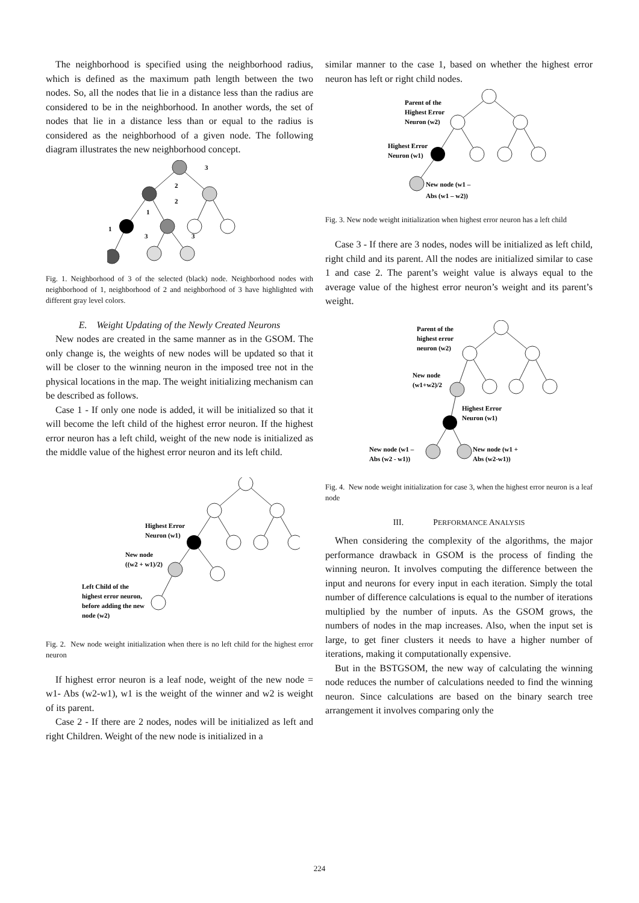The neighborhood is specified using the neighborhood radius, which is defined as the maximum path length between the two nodes. So, all the nodes that lie in a distance less than the radius are considered to be in the neighborhood. In another words, the set of nodes that lie in a distance less than or equal to the radius is considered as the neighborhood of a given node. The following diagram illustrates the new neighborhood concept.
1
1
2
2
3
3
3
Fig. 1. Neighborhood of 3 of the selected (black) node. Neighborhood nodes with neighborhood of 1, neighborhood of 2 and neighborhood of 3 have highlighted with different gray level colors.
E. Weight Updating of the Newly Created Neurons
New nodes are created in the same manner as in the GSOM. The only change is, the weights of new nodes will be updated so that it will be closer to the winning neuron in the imposed tree not in the physical locations in the map. The weight initializing mechanism can be described as follows.
Case 1 - If only one node is added, it will be initialized so that it will become the left child of the highest error neuron. If the highest error neuron has a left child, weight of the new node is initialized as the middle value of the highest error neuron and its left child.
Highest Error
Neuron (w1)
New node
((w2 + w1)/2)
Left Child of the
highest error neuron,
before adding the new
node (w2)
Fig. 2. New node weight initialization when there is no left child for the highest error neuron
If highest error neuron is a leaf node, weight of the new node = w1- Abs (w2-w1), w1 is the weight of the winner and w2 is weight of its parent.
Case 2 - If there are 2 nodes, nodes will be initialized as left and right Children. Weight of the new node is initialized in a
similar manner to the case 1, based on whether the highest error neuron has left or right child nodes.
Parent of the
Highest Error
Neuron (w2)
Highest Error
Neuron (w1)
New node (w1 –
Abs (w1 – w2))
Fig. 3. New node weight initialization when highest error neuron has a left child
Case 3 - If there are 3 nodes, nodes will be initialized as left child, right child and its parent. All the nodes are initialized similar to case 1 and case 2. The parent’s weight value is always equal to the average value of the highest error neuron’s weight and its parent’s weight.
Parent of the
highest error
neuron (w2)
New node
(w1+w2)/2
Highest Error
Neuron (w1)
New node (w1 –
Abs (w2 - w1))
New node (w1 +
Abs (w2-w1))
Fig. 4. New node weight initialization for case 3, when the highest error neuron is a leaf node
III. PERFORMANCE ANALYSIS
When considering the complexity of the algorithms, the major performance drawback in GSOM is the process of finding the winning neuron. It involves computing the difference between the input and neurons for every input in each iteration. Simply the total number of difference calculations is equal to the number of iterations multiplied by the number of inputs. As the GSOM grows, the numbers of nodes in the map increases. Also, when the input set is large, to get finer clusters it needs to have a higher number of iterations, making it computationally expensive.
But in the BSTGSOM, the new way of calculating the winning node reduces the number of calculations needed to find the winning neuron. Since calculations are based on the binary search tree arrangement it involves comparing only the
224